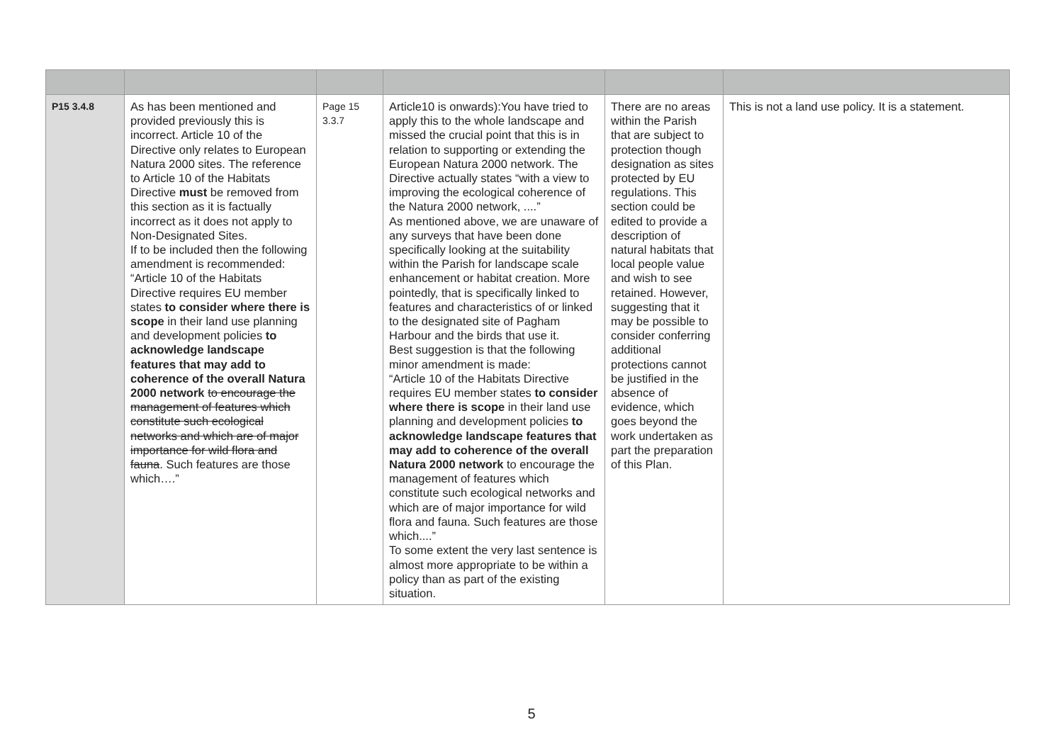| P15 3.4.8 | As has been mentioned and provided previously this is incorrect. Article 10 of the Directive only relates to European Natura 2000 sites. The reference to Article 10 of the Habitats Directive must be removed from this section as it is factually incorrect as it does not apply to Non-Designated Sites. If to be included then the following amendment is recommended: “Article 10 of the Habitats Directive requires EU member states to consider where there is scope in their land use planning and development policies to acknowledge landscape features that may add to coherence of the overall Natura 2000 network to encourage the management of features which constitute such ecological networks and which are of major importance for wild flora and fauna . Such features are those which….” | Page 15 3.3.7 | Article10 is onwards):You have tried to apply this to the whole landscape and missed the crucial point that this is in relation to supporting or extending the European Natura 2000 network. The Directive actually states “with a view to improving the ecological coherence of the Natura 2000 network, ....” As mentioned above, we are unaware of any surveys that have been done specifically looking at the suitability within the Parish for landscape scale enhancement or habitat creation. More pointedly, that is specifically linked to features and characteristics of or linked to the designated site of Pagham Harbour and the birds that use it. Best suggestion is that the following minor amendment is made: “Article 10 of the Habitats Directive requires EU member states to consider where there is scope in their land use planning and development policies to acknowledge landscape features that may add to coherence of the overall Natura 2000 network to encourage the management of features which constitute such ecological networks and which are of major importance for wild flora and fauna. Such features are those which....” To some extent the very last sentence is almost more appropriate to be within a policy than as part of the existing situation. | There are no areas within the Parish that are subject to protection though designation as sites protected by EU regulations. This section could be edited to provide a description of natural habitats that local people value and wish to see retained. However, suggesting that it may be possible to consider conferring additional protections cannot be justified in the absence of evidence, which goes beyond the work undertaken as part the preparation of this Plan. | This is not a land use policy. It is a statement. |
5